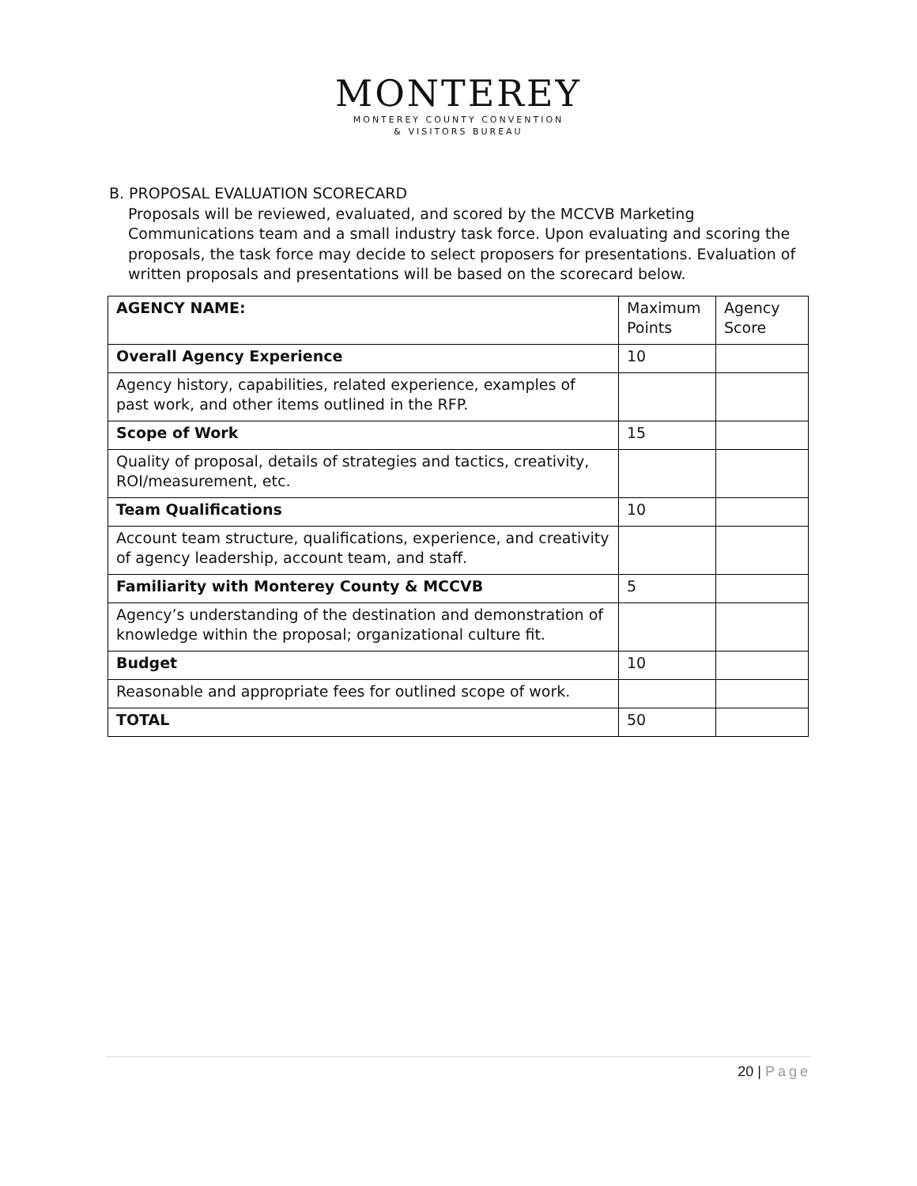MONTEREY
MONTEREY COUNTY CONVENTION
& VISITORS BUREAU
B. PROPOSAL EVALUATION SCORECARD
Proposals will be reviewed, evaluated, and scored by the MCCVB Marketing Communications team and a small industry task force. Upon evaluating and scoring the proposals, the task force may decide to select proposers for presentations. Evaluation of written proposals and presentations will be based on the scorecard below.
| AGENCY NAME: | Maximum Points | Agency Score |
| Overall Agency Experience | 10 | |
| Agency history, capabilities, related experience, examples of past work, and other items outlined in the RFP. | | |
| Scope of Work | 15 | |
| Quality of proposal, details of strategies and tactics, creativity, ROI/measurement, etc. | | |
| Team Qualifications | 10 | |
| Account team structure, qualifications, experience, and creativity of agency leadership, account team, and staff. | | |
| Familiarity with Monterey County & MCCVB | 5 | |
| Agency’s understanding of the destination and demonstration of knowledge within the proposal; organizational culture fit. | | |
| Budget | 10 | |
| Reasonable and appropriate fees for outlined scope of work. | | |
| TOTAL | 50 | |
20 | Page